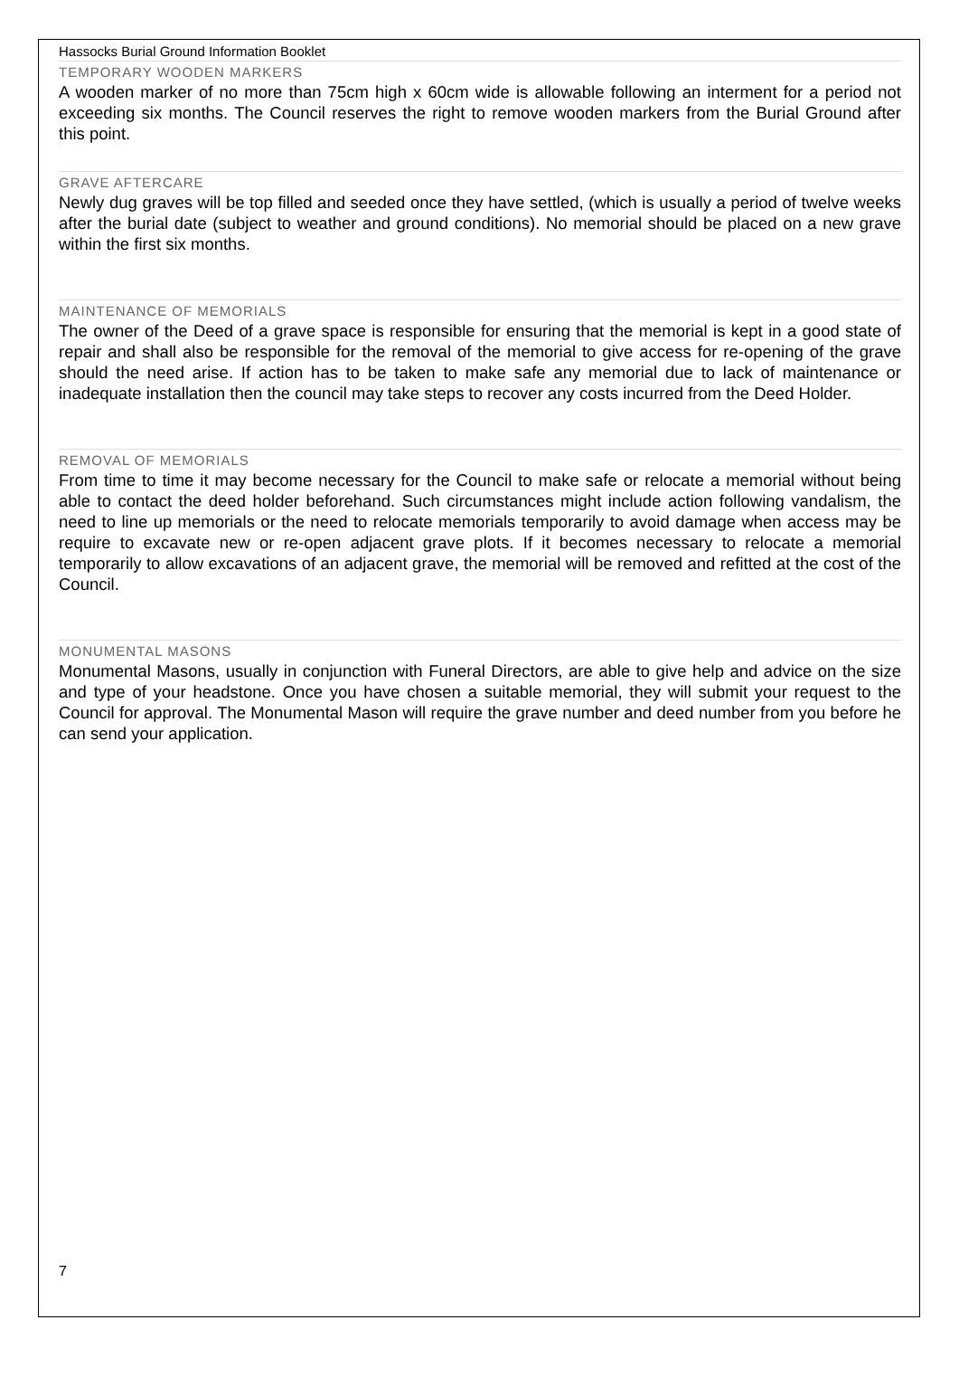Hassocks Burial Ground Information Booklet
TEMPORARY WOODEN MARKERS
A wooden marker of no more than 75cm high x 60cm wide is allowable following an interment for a period not exceeding six months. The Council reserves the right to remove wooden markers from the Burial Ground after this point.
GRAVE AFTERCARE
Newly dug graves will be top filled and seeded once they have settled, (which is usually a period of twelve weeks after the burial date (subject to weather and ground conditions). No memorial should be placed on a new grave within the first six months.
MAINTENANCE OF MEMORIALS
The owner of the Deed of a grave space is responsible for ensuring that the memorial is kept in a good state of repair and shall also be responsible for the removal of the memorial to give access for re-opening of the grave should the need arise. If action has to be taken to make safe any memorial due to lack of maintenance or inadequate installation then the council may take steps to recover any costs incurred from the Deed Holder.
REMOVAL OF MEMORIALS
From time to time it may become necessary for the Council to make safe or relocate a memorial without being able to contact the deed holder beforehand. Such circumstances might include action following vandalism, the need to line up memorials or the need to relocate memorials temporarily to avoid damage when access may be require to excavate new or re-open adjacent grave plots. If it becomes necessary to relocate a memorial temporarily to allow excavations of an adjacent grave, the memorial will be removed and refitted at the cost of the Council.
MONUMENTAL MASONS
Monumental Masons, usually in conjunction with Funeral Directors, are able to give help and advice on the size and type of your headstone. Once you have chosen a suitable memorial, they will submit your request to the Council for approval. The Monumental Mason will require the grave number and deed number from you before he can send your application.
7